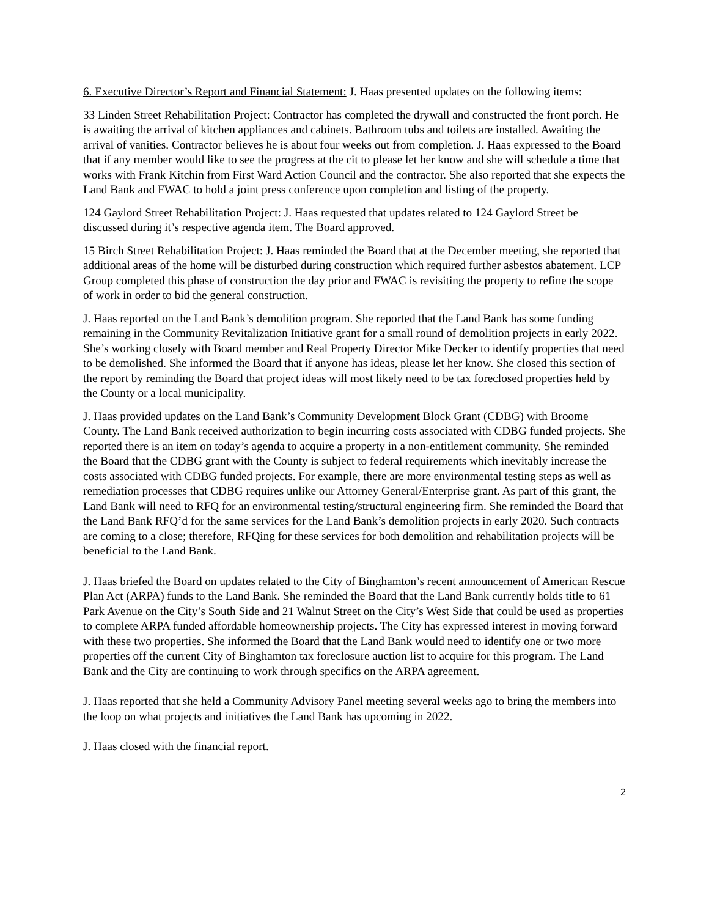6. Executive Director’s Report and Financial Statement: J. Haas presented updates on the following items:
33 Linden Street Rehabilitation Project: Contractor has completed the drywall and constructed the front porch. He is awaiting the arrival of kitchen appliances and cabinets. Bathroom tubs and toilets are installed. Awaiting the arrival of vanities. Contractor believes he is about four weeks out from completion. J. Haas expressed to the Board that if any member would like to see the progress at the cit to please let her know and she will schedule a time that works with Frank Kitchin from First Ward Action Council and the contractor. She also reported that she expects the Land Bank and FWAC to hold a joint press conference upon completion and listing of the property.
124 Gaylord Street Rehabilitation Project: J. Haas requested that updates related to 124 Gaylord Street be discussed during it’s respective agenda item. The Board approved.
15 Birch Street Rehabilitation Project: J. Haas reminded the Board that at the December meeting, she reported that additional areas of the home will be disturbed during construction which required further asbestos abatement. LCP Group completed this phase of construction the day prior and FWAC is revisiting the property to refine the scope of work in order to bid the general construction.
J. Haas reported on the Land Bank’s demolition program. She reported that the Land Bank has some funding remaining in the Community Revitalization Initiative grant for a small round of demolition projects in early 2022. She’s working closely with Board member and Real Property Director Mike Decker to identify properties that need to be demolished. She informed the Board that if anyone has ideas, please let her know. She closed this section of the report by reminding the Board that project ideas will most likely need to be tax foreclosed properties held by the County or a local municipality.
J. Haas provided updates on the Land Bank’s Community Development Block Grant (CDBG) with Broome County. The Land Bank received authorization to begin incurring costs associated with CDBG funded projects. She reported there is an item on today’s agenda to acquire a property in a non-entitlement community. She reminded the Board that the CDBG grant with the County is subject to federal requirements which inevitably increase the costs associated with CDBG funded projects. For example, there are more environmental testing steps as well as remediation processes that CDBG requires unlike our Attorney General/Enterprise grant. As part of this grant, the Land Bank will need to RFQ for an environmental testing/structural engineering firm. She reminded the Board that the Land Bank RFQ’d for the same services for the Land Bank’s demolition projects in early 2020. Such contracts are coming to a close; therefore, RFQing for these services for both demolition and rehabilitation projects will be beneficial to the Land Bank.
J. Haas briefed the Board on updates related to the City of Binghamton’s recent announcement of American Rescue Plan Act (ARPA) funds to the Land Bank. She reminded the Board that the Land Bank currently holds title to 61 Park Avenue on the City’s South Side and 21 Walnut Street on the City’s West Side that could be used as properties to complete ARPA funded affordable homeownership projects. The City has expressed interest in moving forward with these two properties. She informed the Board that the Land Bank would need to identify one or two more properties off the current City of Binghamton tax foreclosure auction list to acquire for this program. The Land Bank and the City are continuing to work through specifics on the ARPA agreement.
J. Haas reported that she held a Community Advisory Panel meeting several weeks ago to bring the members into the loop on what projects and initiatives the Land Bank has upcoming in 2022.
J. Haas closed with the financial report.
2